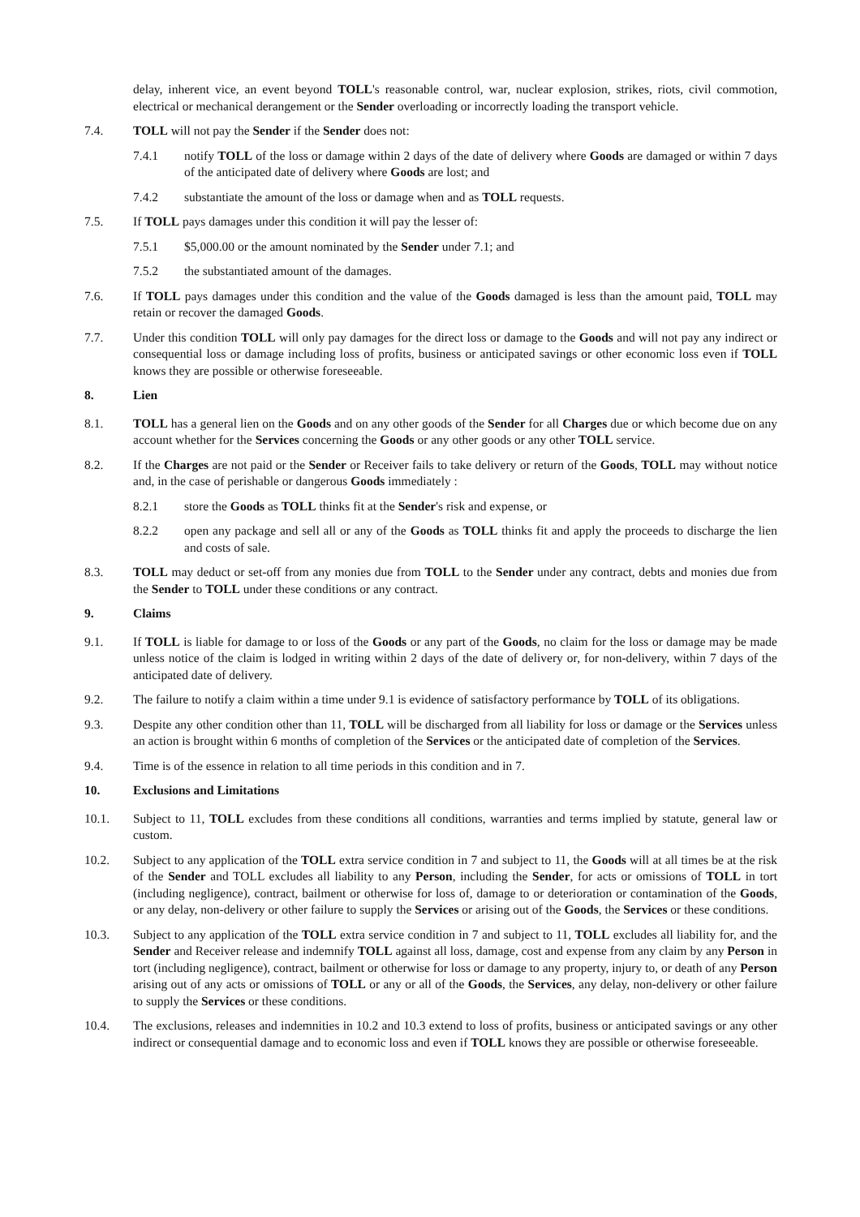delay, inherent vice, an event beyond TOLL's reasonable control, war, nuclear explosion, strikes, riots, civil commotion, electrical or mechanical derangement or the Sender overloading or incorrectly loading the transport vehicle.
7.4. TOLL will not pay the Sender if the Sender does not:
7.4.1 notify TOLL of the loss or damage within 2 days of the date of delivery where Goods are damaged or within 7 days of the anticipated date of delivery where Goods are lost; and
7.4.2 substantiate the amount of the loss or damage when and as TOLL requests.
7.5. If TOLL pays damages under this condition it will pay the lesser of:
7.5.1 $5,000.00 or the amount nominated by the Sender under 7.1; and
7.5.2 the substantiated amount of the damages.
7.6. If TOLL pays damages under this condition and the value of the Goods damaged is less than the amount paid, TOLL may retain or recover the damaged Goods.
7.7. Under this condition TOLL will only pay damages for the direct loss or damage to the Goods and will not pay any indirect or consequential loss or damage including loss of profits, business or anticipated savings or other economic loss even if TOLL knows they are possible or otherwise foreseeable.
8. Lien
8.1. TOLL has a general lien on the Goods and on any other goods of the Sender for all Charges due or which become due on any account whether for the Services concerning the Goods or any other goods or any other TOLL service.
8.2. If the Charges are not paid or the Sender or Receiver fails to take delivery or return of the Goods, TOLL may without notice and, in the case of perishable or dangerous Goods immediately :
8.2.1 store the Goods as TOLL thinks fit at the Sender's risk and expense, or
8.2.2 open any package and sell all or any of the Goods as TOLL thinks fit and apply the proceeds to discharge the lien and costs of sale.
8.3. TOLL may deduct or set-off from any monies due from TOLL to the Sender under any contract, debts and monies due from the Sender to TOLL under these conditions or any contract.
9. Claims
9.1. If TOLL is liable for damage to or loss of the Goods or any part of the Goods, no claim for the loss or damage may be made unless notice of the claim is lodged in writing within 2 days of the date of delivery or, for non-delivery, within 7 days of the anticipated date of delivery.
9.2. The failure to notify a claim within a time under 9.1 is evidence of satisfactory performance by TOLL of its obligations.
9.3. Despite any other condition other than 11, TOLL will be discharged from all liability for loss or damage or the Services unless an action is brought within 6 months of completion of the Services or the anticipated date of completion of the Services.
9.4. Time is of the essence in relation to all time periods in this condition and in 7.
10. Exclusions and Limitations
10.1. Subject to 11, TOLL excludes from these conditions all conditions, warranties and terms implied by statute, general law or custom.
10.2. Subject to any application of the TOLL extra service condition in 7 and subject to 11, the Goods will at all times be at the risk of the Sender and TOLL excludes all liability to any Person, including the Sender, for acts or omissions of TOLL in tort (including negligence), contract, bailment or otherwise for loss of, damage to or deterioration or contamination of the Goods, or any delay, non-delivery or other failure to supply the Services or arising out of the Goods, the Services or these conditions.
10.3. Subject to any application of the TOLL extra service condition in 7 and subject to 11, TOLL excludes all liability for, and the Sender and Receiver release and indemnify TOLL against all loss, damage, cost and expense from any claim by any Person in tort (including negligence), contract, bailment or otherwise for loss or damage to any property, injury to, or death of any Person arising out of any acts or omissions of TOLL or any or all of the Goods, the Services, any delay, non-delivery or other failure to supply the Services or these conditions.
10.4. The exclusions, releases and indemnities in 10.2 and 10.3 extend to loss of profits, business or anticipated savings or any other indirect or consequential damage and to economic loss and even if TOLL knows they are possible or otherwise foreseeable.